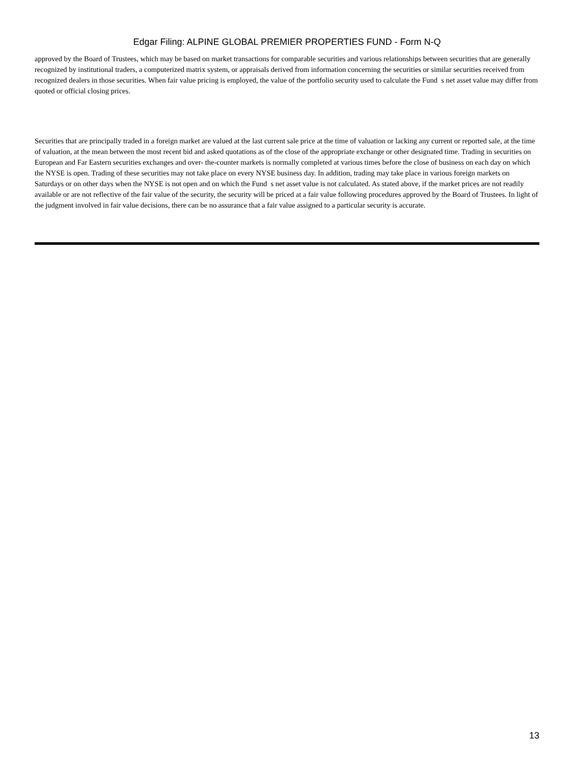Edgar Filing: ALPINE GLOBAL PREMIER PROPERTIES FUND - Form N-Q
approved by the Board of Trustees, which may be based on market transactions for comparable securities and various relationships between securities that are generally recognized by institutional traders, a computerized matrix system, or appraisals derived from information concerning the securities or similar securities received from recognized dealers in those securities. When fair value pricing is employed, the value of the portfolio security used to calculate the Fund s net asset value may differ from quoted or official closing prices.
Securities that are principally traded in a foreign market are valued at the last current sale price at the time of valuation or lacking any current or reported sale, at the time of valuation, at the mean between the most recent bid and asked quotations as of the close of the appropriate exchange or other designated time. Trading in securities on European and Far Eastern securities exchanges and over- the-counter markets is normally completed at various times before the close of business on each day on which the NYSE is open. Trading of these securities may not take place on every NYSE business day. In addition, trading may take place in various foreign markets on Saturdays or on other days when the NYSE is not open and on which the Fund s net asset value is not calculated. As stated above, if the market prices are not readily available or are not reflective of the fair value of the security, the security will be priced at a fair value following procedures approved by the Board of Trustees. In light of the judgment involved in fair value decisions, there can be no assurance that a fair value assigned to a particular security is accurate.
13